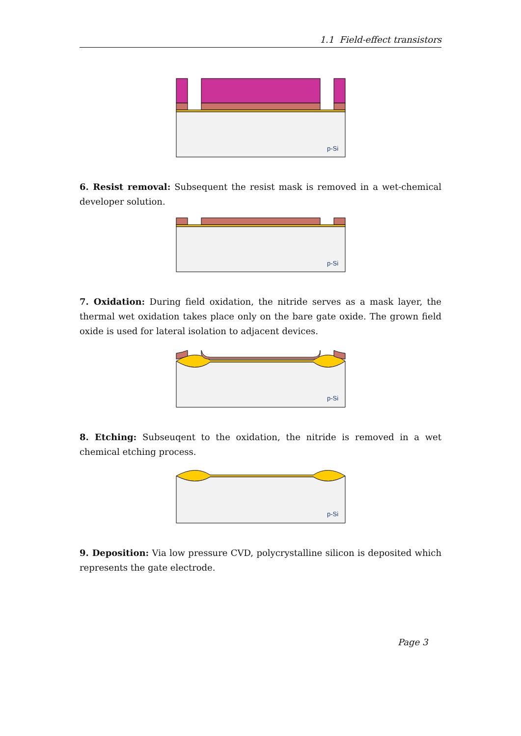1.1 Field-effect transistors
p-Si
6. Resist removal: Subsequent the resist mask is removed in a wet-chemical developer solution.
p-Si
7. Oxidation: During field oxidation, the nitride serves as a mask layer, the thermal wet oxidation takes place only on the bare gate oxide. The grown field oxide is used for lateral isolation to adjacent devices.
p-Si
8. Etching: Subseuqent to the oxidation, the nitride is removed in a wet chemical etching process.
p-Si
9. Deposition: Via low pressure CVD, polycrystalline silicon is deposited which represents the gate electrode.
Page 3